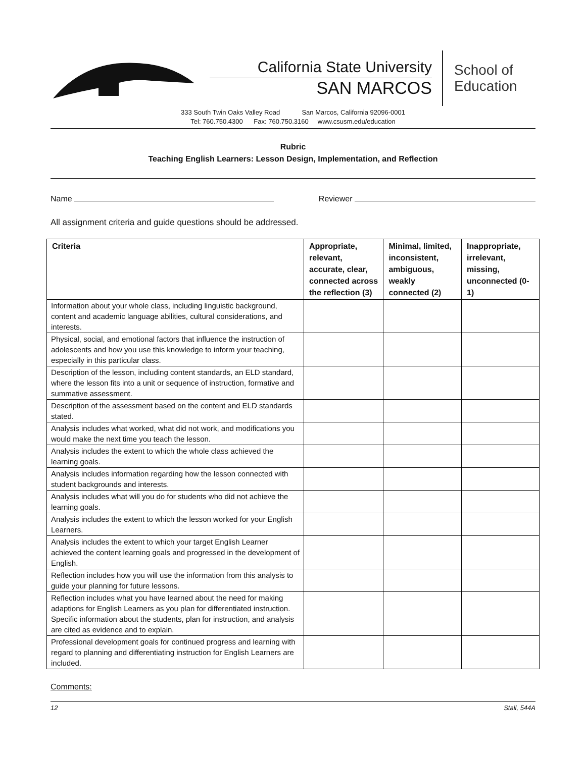California State University
SAN MARCOS
School of
Education
333 South Twin Oaks Valley Road San Marcos, California 92096-0001
Tel: 760.750.4300 Fax: 760.750.3160 www.csusm.edu/education
Rubric
Teaching English Learners: Lesson Design, Implementation, and Reflection
Name Reviewer
All assignment criteria and guide questions should be addressed.
| Criteria | Appropriate, relevant, accurate, clear, connected across the reflection (3) | Minimal, limited, inconsistent, ambiguous, weakly connected (2) | Inappropriate, irrelevant, missing, unconnected (0-1) |
| --- | --- | --- | --- |
| Information about your whole class, including linguistic background, content and academic language abilities, cultural considerations, and interests. | | | |
| Physical, social, and emotional factors that influence the instruction of adolescents and how you use this knowledge to inform your teaching, especially in this particular class. | | | |
| Description of the lesson, including content standards, an ELD standard, where the lesson fits into a unit or sequence of instruction, formative and summative assessment. | | | |
| Description of the assessment based on the content and ELD standards stated. | | | |
| Analysis includes what worked, what did not work, and modifications you would make the next time you teach the lesson. | | | |
| Analysis includes the extent to which the whole class achieved the learning goals. | | | |
| Analysis includes information regarding how the lesson connected with student backgrounds and interests. | | | |
| Analysis includes what will you do for students who did not achieve the learning goals. | | | |
| Analysis includes the extent to which the lesson worked for your English Learners. | | | |
| Analysis includes the extent to which your target English Learner achieved the content learning goals and progressed in the development of English. | | | |
| Reflection includes how you will use the information from this analysis to guide your planning for future lessons. | | | |
| Reflection includes what you have learned about the need for making adaptions for English Learners as you plan for differentiated instruction. Specific information about the students, plan for instruction, and analysis are cited as evidence and to explain. | | | |
| Professional development goals for continued progress and learning with regard to planning and differentiating instruction for English Learners are included. | | | |
Comments:
12 Stall, 544A